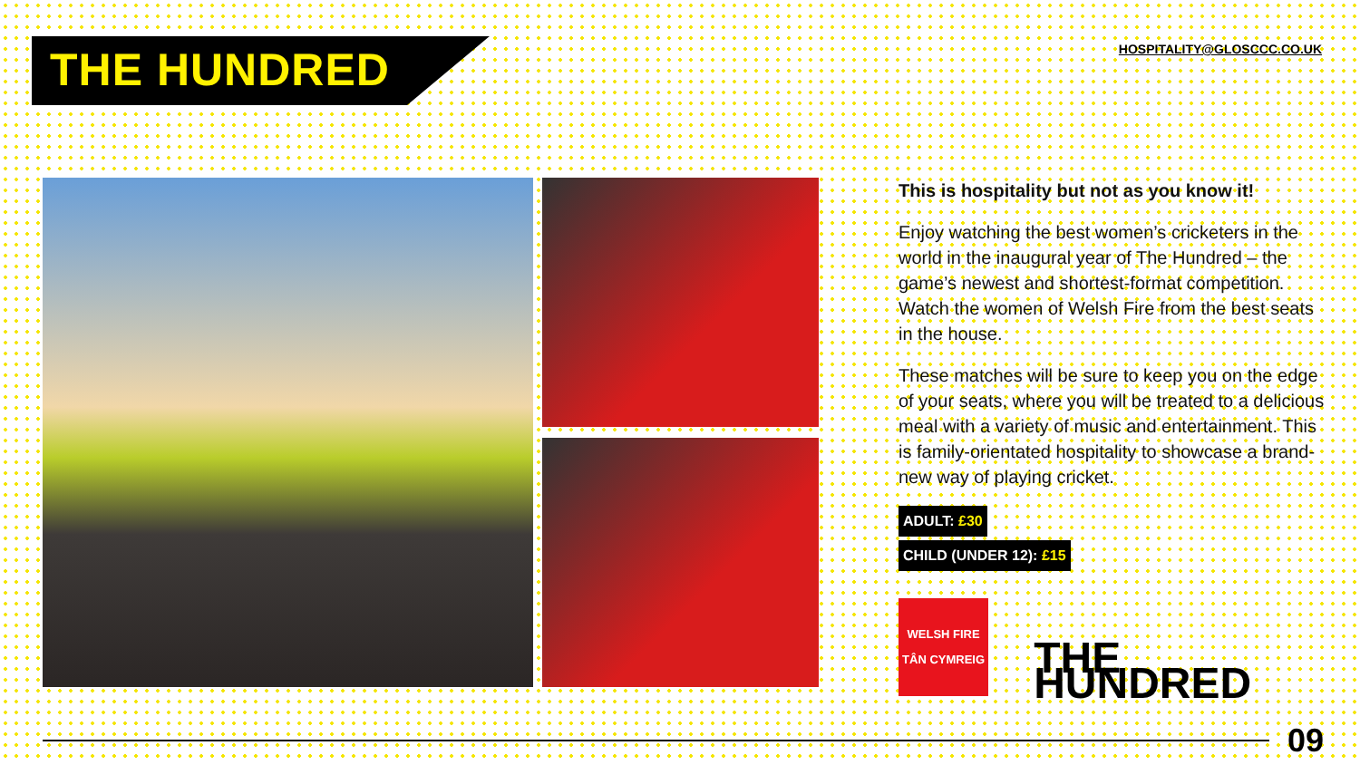THE HUNDRED
HOSPITALITY@GLOSCCC.CO.UK
This is hospitality but not as you know it!
Enjoy watching the best women’s cricketers in the world in the inaugural year of The Hundred – the game’s newest and shortest-format competition. Watch the women of Welsh Fire from the best seats in the house.
These matches will be sure to keep you on the edge of your seats, where you will be treated to a delicious meal with a variety of music and entertainment. This is family-orientated hospitality to showcase a brand-new way of playing cricket.
ADULT: £30
CHILD (UNDER 12): £15
WELSH FIRE
TÂN CYMREIG
THE HUNDRED
09